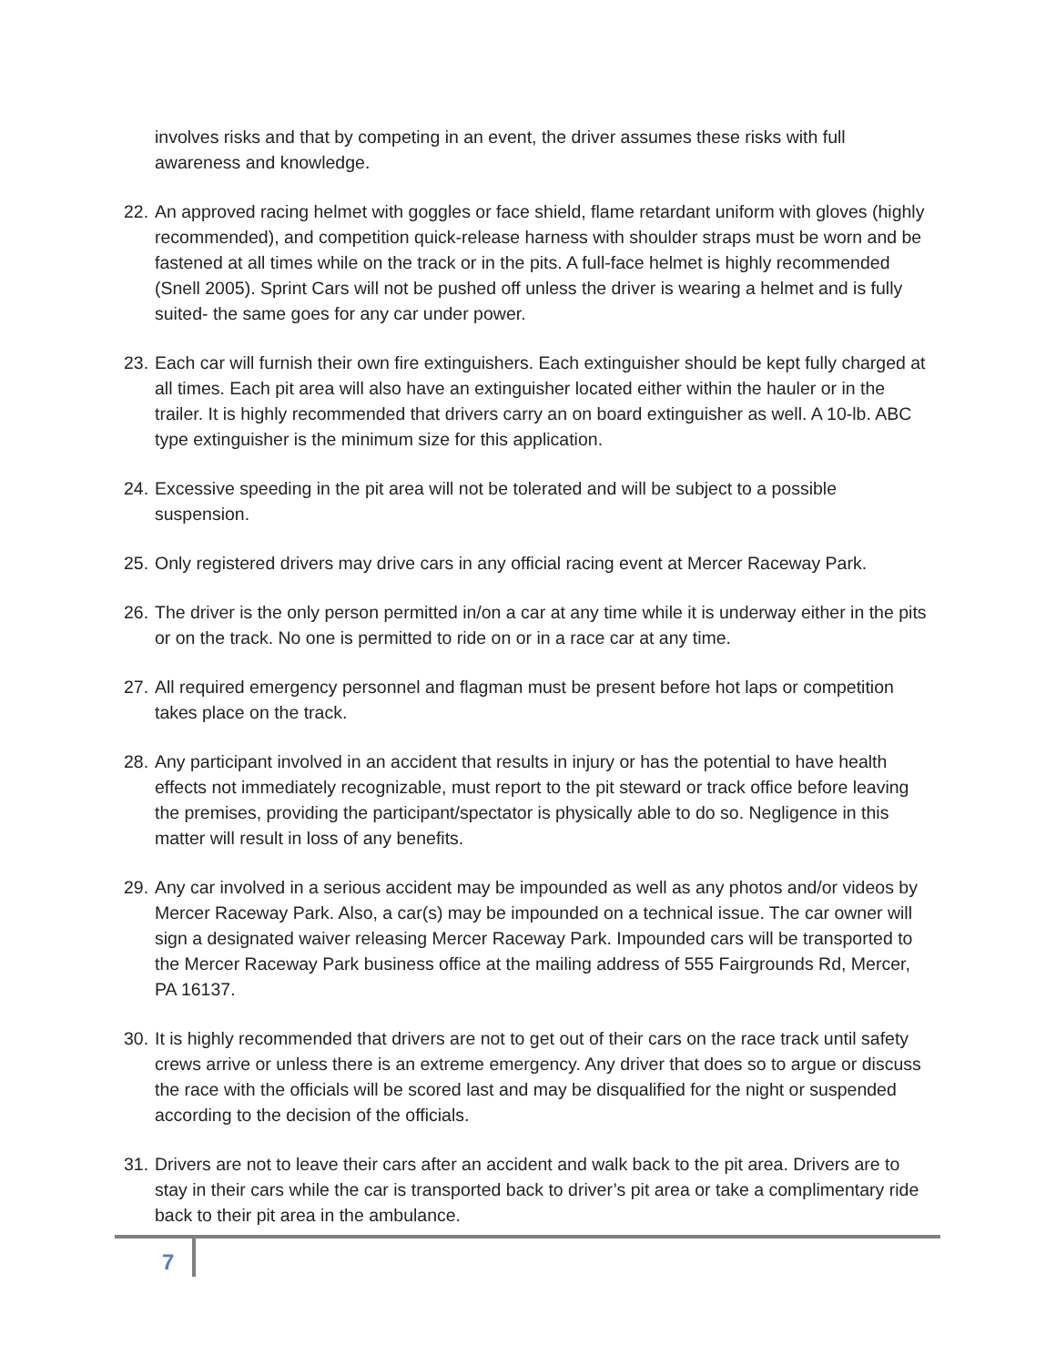involves risks and that by competing in an event, the driver assumes these risks with full awareness and knowledge.
22.
An approved racing helmet with goggles or face shield, flame retardant uniform with gloves (highly recommended), and competition quick-release harness with shoulder straps must be worn and be fastened at all times while on the track or in the pits. A full-face helmet is highly recommended (Snell 2005). Sprint Cars will not be pushed off unless the driver is wearing a helmet and is fully suited- the same goes for any car under power.
23.
Each car will furnish their own fire extinguishers. Each extinguisher should be kept fully charged at all times. Each pit area will also have an extinguisher located either within the hauler or in the trailer. It is highly recommended that drivers carry an on board extinguisher as well. A 10-lb. ABC type extinguisher is the minimum size for this application.
24.
Excessive speeding in the pit area will not be tolerated and will be subject to a possible suspension.
25.
Only registered drivers may drive cars in any official racing event at Mercer Raceway Park.
26.
The driver is the only person permitted in/on a car at any time while it is underway either in the pits or on the track. No one is permitted to ride on or in a race car at any time.
27.
All required emergency personnel and flagman must be present before hot laps or competition takes place on the track.
28.
Any participant involved in an accident that results in injury or has the potential to have health effects not immediately recognizable, must report to the pit steward or track office before leaving the premises, providing the participant/spectator is physically able to do so. Negligence in this matter will result in loss of any benefits.
29.
Any car involved in a serious accident may be impounded as well as any photos and/or videos by Mercer Raceway Park. Also, a car(s) may be impounded on a technical issue. The car owner will sign a designated waiver releasing Mercer Raceway Park. Impounded cars will be transported to the Mercer Raceway Park business office at the mailing address of 555 Fairgrounds Rd, Mercer, PA 16137.
30.
It is highly recommended that drivers are not to get out of their cars on the race track until safety crews arrive or unless there is an extreme emergency. Any driver that does so to argue or discuss the race with the officials will be scored last and may be disqualified for the night or suspended according to the decision of the officials.
31.
Drivers are not to leave their cars after an accident and walk back to the pit area. Drivers are to stay in their cars while the car is transported back to driver’s pit area or take a complimentary ride back to their pit area in the ambulance.
7